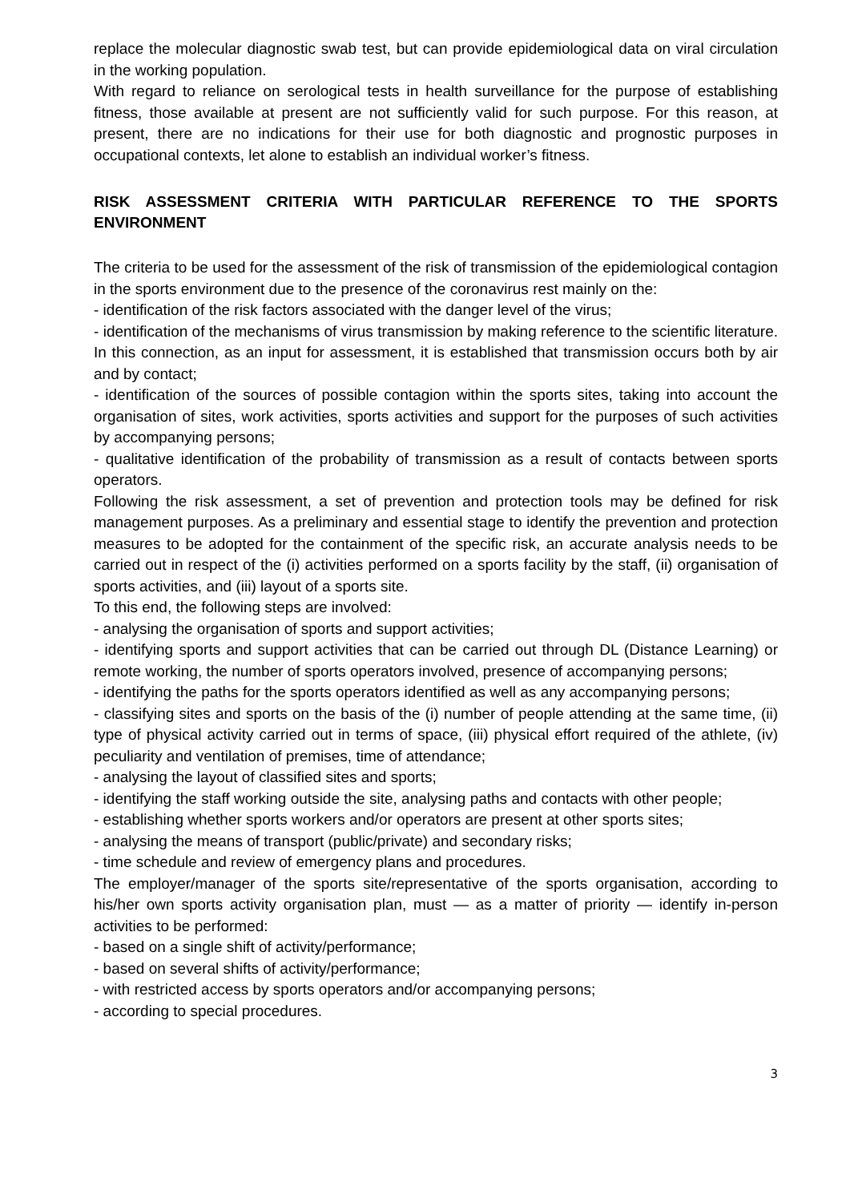replace the molecular diagnostic swab test, but can provide epidemiological data on viral circulation in the working population.
With regard to reliance on serological tests in health surveillance for the purpose of establishing fitness, those available at present are not sufficiently valid for such purpose. For this reason, at present, there are no indications for their use for both diagnostic and prognostic purposes in occupational contexts, let alone to establish an individual worker’s fitness.
RISK ASSESSMENT CRITERIA WITH PARTICULAR REFERENCE TO THE SPORTS ENVIRONMENT
The criteria to be used for the assessment of the risk of transmission of the epidemiological contagion in the sports environment due to the presence of the coronavirus rest mainly on the:
- identification of the risk factors associated with the danger level of the virus;
- identification of the mechanisms of virus transmission by making reference to the scientific literature. In this connection, as an input for assessment, it is established that transmission occurs both by air and by contact;
- identification of the sources of possible contagion within the sports sites, taking into account the organisation of sites, work activities, sports activities and support for the purposes of such activities by accompanying persons;
- qualitative identification of the probability of transmission as a result of contacts between sports operators.
Following the risk assessment, a set of prevention and protection tools may be defined for risk management purposes. As a preliminary and essential stage to identify the prevention and protection measures to be adopted for the containment of the specific risk, an accurate analysis needs to be carried out in respect of the (i) activities performed on a sports facility by the staff, (ii) organisation of sports activities, and (iii) layout of a sports site.
To this end, the following steps are involved:
- analysing the organisation of sports and support activities;
- identifying sports and support activities that can be carried out through DL (Distance Learning) or remote working, the number of sports operators involved, presence of accompanying persons;
- identifying the paths for the sports operators identified as well as any accompanying persons;
- classifying sites and sports on the basis of the (i) number of people attending at the same time, (ii) type of physical activity carried out in terms of space, (iii) physical effort required of the athlete, (iv) peculiarity and ventilation of premises, time of attendance;
- analysing the layout of classified sites and sports;
- identifying the staff working outside the site, analysing paths and contacts with other people;
- establishing whether sports workers and/or operators are present at other sports sites;
- analysing the means of transport (public/private) and secondary risks;
- time schedule and review of emergency plans and procedures.
The employer/manager of the sports site/representative of the sports organisation, according to his/her own sports activity organisation plan, must — as a matter of priority — identify in-person activities to be performed:
- based on a single shift of activity/performance;
- based on several shifts of activity/performance;
- with restricted access by sports operators and/or accompanying persons;
- according to special procedures.
3